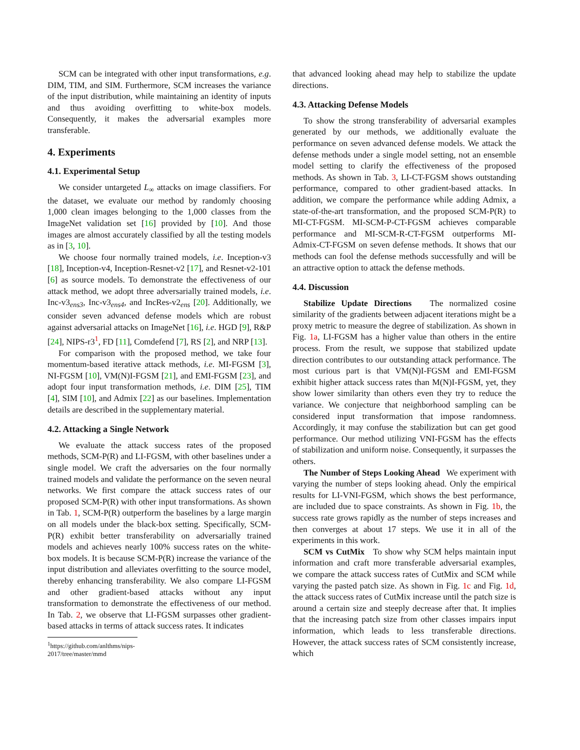SCM can be integrated with other input transformations, e.g. DIM, TIM, and SIM. Furthermore, SCM increases the variance of the input distribution, while maintaining an identity of inputs and thus avoiding overfitting to white-box models. Consequently, it makes the adversarial examples more transferable.
4. Experiments
4.1. Experimental Setup
We consider untargeted L<sub>∞</sub> attacks on image classifiers. For the dataset, we evaluate our method by randomly choosing 1,000 clean images belonging to the 1,000 classes from the ImageNet validation set [16] provided by [10]. And those images are almost accurately classified by all the testing models as in [3, 10].
We choose four normally trained models, i.e. Inception-v3 [18], Inception-v4, Inception-Resnet-v2 [17], and Resnet-v2-101 [6] as source models. To demonstrate the effectiveness of our attack method, we adopt three adversarially trained models, i.e. Inc-v3<sub>ens3</sub>, Inc-v3<sub>ens4</sub>, and IncRes-v2<sub>ens</sub> [20]. Additionally, we consider seven advanced defense models which are robust against adversarial attacks on ImageNet [16], i.e. HGD [9], R&P [24], NIPS-r3<sup>1</sup>, FD [11], Comdefend [7], RS [2], and NRP [13].
For comparison with the proposed method, we take four momentum-based iterative attack methods, i.e. MI-FGSM [3], NI-FGSM [10], VM(N)I-FGSM [21], and EMI-FGSM [23], and adopt four input transformation methods, i.e. DIM [25], TIM [4], SIM [10], and Admix [22] as our baselines. Implementation details are described in the supplementary material.
4.2. Attacking a Single Network
We evaluate the attack success rates of the proposed methods, SCM-P(R) and LI-FGSM, with other baselines under a single model. We craft the adversaries on the four normally trained models and validate the performance on the seven neural networks. We first compare the attack success rates of our proposed SCM-P(R) with other input transformations. As shown in Tab. 1, SCM-P(R) outperform the baselines by a large margin on all models under the black-box setting. Specifically, SCM-P(R) exhibit better transferability on adversarially trained models and achieves nearly 100% success rates on the white-box models. It is because SCM-P(R) increase the variance of the input distribution and alleviates overfitting to the source model, thereby enhancing transferability. We also compare LI-FGSM and other gradient-based attacks without any input transformation to demonstrate the effectiveness of our method. In Tab. 2, we observe that LI-FGSM surpasses other gradient-based attacks in terms of attack success rates. It indicates
<sup>1</sup> https://github.com/anlthms/nips-2017/tree/master/mmd
that advanced looking ahead may help to stabilize the update directions.
4.3. Attacking Defense Models
To show the strong transferability of adversarial examples generated by our methods, we additionally evaluate the performance on seven advanced defense models. We attack the defense methods under a single model setting, not an ensemble model setting to clarify the effectiveness of the proposed methods. As shown in Tab. 3, LI-CT-FGSM shows outstanding performance, compared to other gradient-based attacks. In addition, we compare the performance while adding Admix, a state-of-the-art transformation, and the proposed SCM-P(R) to MI-CT-FGSM. MI-SCM-P-CT-FGSM achieves comparable performance and MI-SCM-R-CT-FGSM outperforms MI-Admix-CT-FGSM on seven defense methods. It shows that our methods can fool the defense methods successfully and will be an attractive option to attack the defense methods.
4.4. Discussion
Stabilize Update Directions The normalized cosine similarity of the gradients between adjacent iterations might be a proxy metric to measure the degree of stabilization. As shown in Fig. 1a, LI-FGSM has a higher value than others in the entire process. From the result, we suppose that stabilized update direction contributes to our outstanding attack performance. The most curious part is that VM(N)I-FGSM and EMI-FGSM exhibit higher attack success rates than M(N)I-FGSM, yet, they show lower similarity than others even they try to reduce the variance. We conjecture that neighborhood sampling can be considered input transformation that impose randomness. Accordingly, it may confuse the stabilization but can get good performance. Our method utilizing VNI-FGSM has the effects of stabilization and uniform noise. Consequently, it surpasses the others.
The Number of Steps Looking Ahead We experiment with varying the number of steps looking ahead. Only the empirical results for LI-VNI-FGSM, which shows the best performance, are included due to space constraints. As shown in Fig. 1b, the success rate grows rapidly as the number of steps increases and then converges at about 17 steps. We use it in all of the experiments in this work.
SCM vs CutMix To show why SCM helps maintain input information and craft more transferable adversarial examples, we compare the attack success rates of CutMix and SCM while varying the pasted patch size. As shown in Fig. 1c and Fig. 1d, the attack success rates of CutMix increase until the patch size is around a certain size and steeply decrease after that. It implies that the increasing patch size from other classes impairs input information, which leads to less transferable directions. However, the attack success rates of SCM consistently increase, which